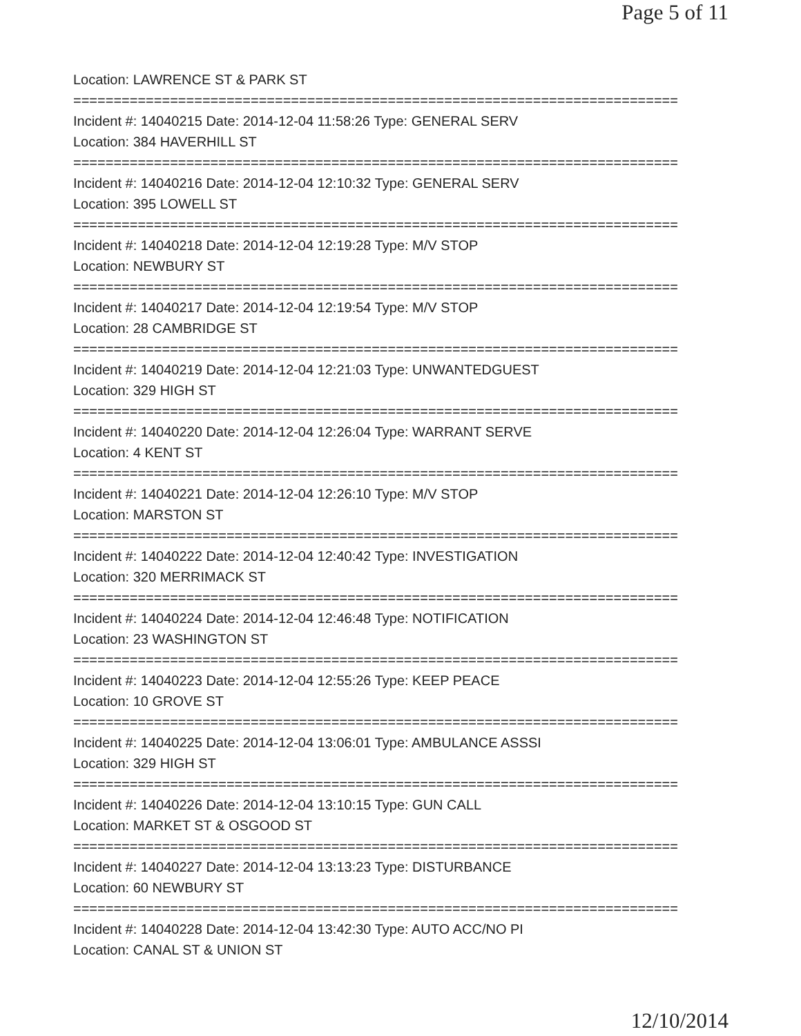Page 5 of 11
Location: LAWRENCE ST & PARK ST
===========================================================================
Incident #: 14040215 Date: 2014-12-04 11:58:26 Type: GENERAL SERV
Location: 384 HAVERHILL ST
===========================================================================
Incident #: 14040216 Date: 2014-12-04 12:10:32 Type: GENERAL SERV
Location: 395 LOWELL ST
===========================================================================
Incident #: 14040218 Date: 2014-12-04 12:19:28 Type: M/V STOP
Location: NEWBURY ST
===========================================================================
Incident #: 14040217 Date: 2014-12-04 12:19:54 Type: M/V STOP
Location: 28 CAMBRIDGE ST
===========================================================================
Incident #: 14040219 Date: 2014-12-04 12:21:03 Type: UNWANTEDGUEST
Location: 329 HIGH ST
===========================================================================
Incident #: 14040220 Date: 2014-12-04 12:26:04 Type: WARRANT SERVE
Location: 4 KENT ST
===========================================================================
Incident #: 14040221 Date: 2014-12-04 12:26:10 Type: M/V STOP
Location: MARSTON ST
===========================================================================
Incident #: 14040222 Date: 2014-12-04 12:40:42 Type: INVESTIGATION
Location: 320 MERRIMACK ST
===========================================================================
Incident #: 14040224 Date: 2014-12-04 12:46:48 Type: NOTIFICATION
Location: 23 WASHINGTON ST
===========================================================================
Incident #: 14040223 Date: 2014-12-04 12:55:26 Type: KEEP PEACE
Location: 10 GROVE ST
===========================================================================
Incident #: 14040225 Date: 2014-12-04 13:06:01 Type: AMBULANCE ASSSI
Location: 329 HIGH ST
===========================================================================
Incident #: 14040226 Date: 2014-12-04 13:10:15 Type: GUN CALL
Location: MARKET ST & OSGOOD ST
===========================================================================
Incident #: 14040227 Date: 2014-12-04 13:13:23 Type: DISTURBANCE
Location: 60 NEWBURY ST
===========================================================================
Incident #: 14040228 Date: 2014-12-04 13:42:30 Type: AUTO ACC/NO PI
Location: CANAL ST & UNION ST
12/10/2014